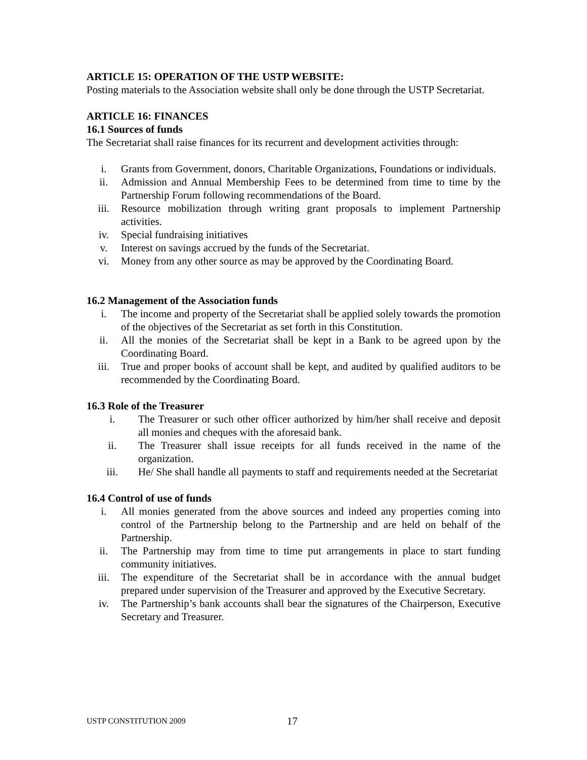ARTICLE 15: OPERATION OF THE USTP WEBSITE:
Posting materials to the Association website shall only be done through the USTP Secretariat.
ARTICLE 16: FINANCES
16.1 Sources of funds
The Secretariat shall raise finances for its recurrent and development activities through:
i. Grants from Government, donors, Charitable Organizations, Foundations or individuals.
ii. Admission and Annual Membership Fees to be determined from time to time by the Partnership Forum following recommendations of the Board.
iii. Resource mobilization through writing grant proposals to implement Partnership activities.
iv. Special fundraising initiatives
v. Interest on savings accrued by the funds of the Secretariat.
vi. Money from any other source as may be approved by the Coordinating Board.
16.2 Management of the Association funds
i. The income and property of the Secretariat shall be applied solely towards the promotion of the objectives of the Secretariat as set forth in this Constitution.
ii. All the monies of the Secretariat shall be kept in a Bank to be agreed upon by the Coordinating Board.
iii. True and proper books of account shall be kept, and audited by qualified auditors to be recommended by the Coordinating Board.
16.3 Role of the Treasurer
i. The Treasurer or such other officer authorized by him/her shall receive and deposit all monies and cheques with the aforesaid bank.
ii. The Treasurer shall issue receipts for all funds received in the name of the organization.
iii. He/ She shall handle all payments to staff and requirements needed at the Secretariat
16.4 Control of use of funds
i. All monies generated from the above sources and indeed any properties coming into control of the Partnership belong to the Partnership and are held on behalf of the Partnership.
ii. The Partnership may from time to time put arrangements in place to start funding community initiatives.
iii. The expenditure of the Secretariat shall be in accordance with the annual budget prepared under supervision of the Treasurer and approved by the Executive Secretary.
iv. The Partnership’s bank accounts shall bear the signatures of the Chairperson, Executive Secretary and Treasurer.
USTP CONSTITUTION 2009 17